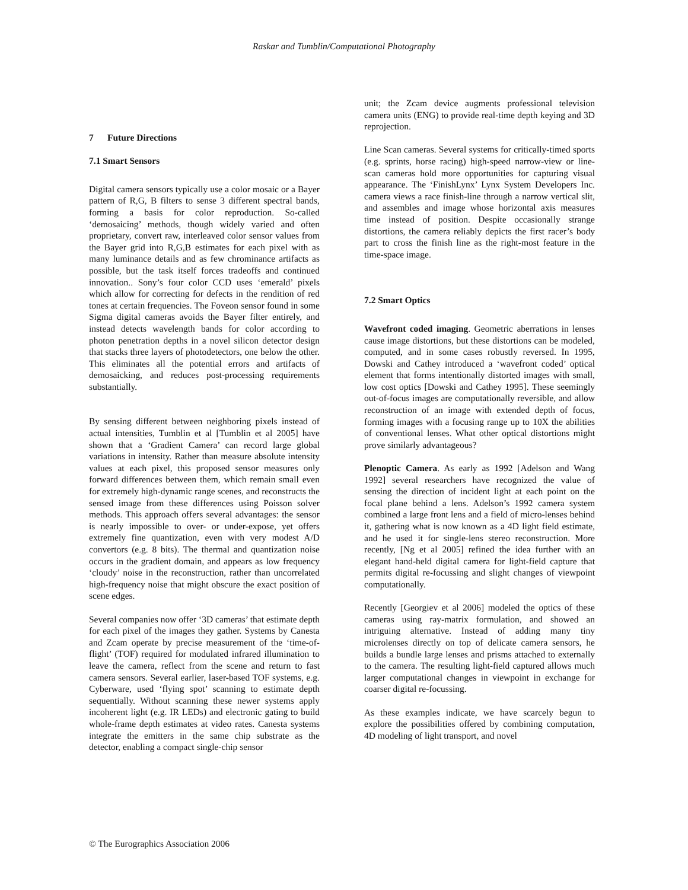Raskar and Tumblin/Computational Photography
7 Future Directions
7.1 Smart Sensors
Digital camera sensors typically use a color mosaic or a Bayer pattern of R,G, B filters to sense 3 different spectral bands, forming a basis for color reproduction. So-called ‘demosaicing’ methods, though widely varied and often proprietary, convert raw, interleaved color sensor values from the Bayer grid into R,G,B estimates for each pixel with as many luminance details and as few chrominance artifacts as possible, but the task itself forces tradeoffs and continued innovation.. Sony’s four color CCD uses ‘emerald’ pixels which allow for correcting for defects in the rendition of red tones at certain frequencies. The Foveon sensor found in some Sigma digital cameras avoids the Bayer filter entirely, and instead detects wavelength bands for color according to photon penetration depths in a novel silicon detector design that stacks three layers of photodetectors, one below the other. This eliminates all the potential errors and artifacts of demosaicking, and reduces post-processing requirements substantially.
By sensing different between neighboring pixels instead of actual intensities, Tumblin et al [Tumblin et al 2005] have shown that a ‘Gradient Camera’ can record large global variations in intensity. Rather than measure absolute intensity values at each pixel, this proposed sensor measures only forward differences between them, which remain small even for extremely high-dynamic range scenes, and reconstructs the sensed image from these differences using Poisson solver methods. This approach offers several advantages: the sensor is nearly impossible to over- or under-expose, yet offers extremely fine quantization, even with very modest A/D convertors (e.g. 8 bits). The thermal and quantization noise occurs in the gradient domain, and appears as low frequency ‘cloudy’ noise in the reconstruction, rather than uncorrelated high-frequency noise that might obscure the exact position of scene edges.
Several companies now offer ‘3D cameras’ that estimate depth for each pixel of the images they gather. Systems by Canesta and Zcam operate by precise measurement of the ‘time-of-flight’ (TOF) required for modulated infrared illumination to leave the camera, reflect from the scene and return to fast camera sensors. Several earlier, laser-based TOF systems, e.g. Cyberware, used ‘flying spot’ scanning to estimate depth sequentially. Without scanning these newer systems apply incoherent light (e.g. IR LEDs) and electronic gating to build whole-frame depth estimates at video rates. Canesta systems integrate the emitters in the same chip substrate as the detector, enabling a compact single-chip sensor
unit; the Zcam device augments professional television camera units (ENG) to provide real-time depth keying and 3D reprojection.
Line Scan cameras. Several systems for critically-timed sports (e.g. sprints, horse racing) high-speed narrow-view or line-scan cameras hold more opportunities for capturing visual appearance. The ‘FinishLynx’ Lynx System Developers Inc. camera views a race finish-line through a narrow vertical slit, and assembles and image whose horizontal axis measures time instead of position. Despite occasionally strange distortions, the camera reliably depicts the first racer’s body part to cross the finish line as the right-most feature in the time-space image.
7.2 Smart Optics
Wavefront coded imaging. Geometric aberrations in lenses cause image distortions, but these distortions can be modeled, computed, and in some cases robustly reversed. In 1995, Dowski and Cathey introduced a ‘wavefront coded’ optical element that forms intentionally distorted images with small, low cost optics [Dowski and Cathey 1995]. These seemingly out-of-focus images are computationally reversible, and allow reconstruction of an image with extended depth of focus, forming images with a focusing range up to 10X the abilities of conventional lenses. What other optical distortions might prove similarly advantageous?
Plenoptic Camera. As early as 1992 [Adelson and Wang 1992] several researchers have recognized the value of sensing the direction of incident light at each point on the focal plane behind a lens. Adelson’s 1992 camera system combined a large front lens and a field of micro-lenses behind it, gathering what is now known as a 4D light field estimate, and he used it for single-lens stereo reconstruction. More recently, [Ng et al 2005] refined the idea further with an elegant hand-held digital camera for light-field capture that permits digital re-focussing and slight changes of viewpoint computationally.
Recently [Georgiev et al 2006] modeled the optics of these cameras using ray-matrix formulation, and showed an intriguing alternative. Instead of adding many tiny microlenses directly on top of delicate camera sensors, he builds a bundle large lenses and prisms attached to externally to the camera. The resulting light-field captured allows much larger computational changes in viewpoint in exchange for coarser digital re-focussing.
As these examples indicate, we have scarcely begun to explore the possibilities offered by combining computation, 4D modeling of light transport, and novel
© The Eurographics Association 2006